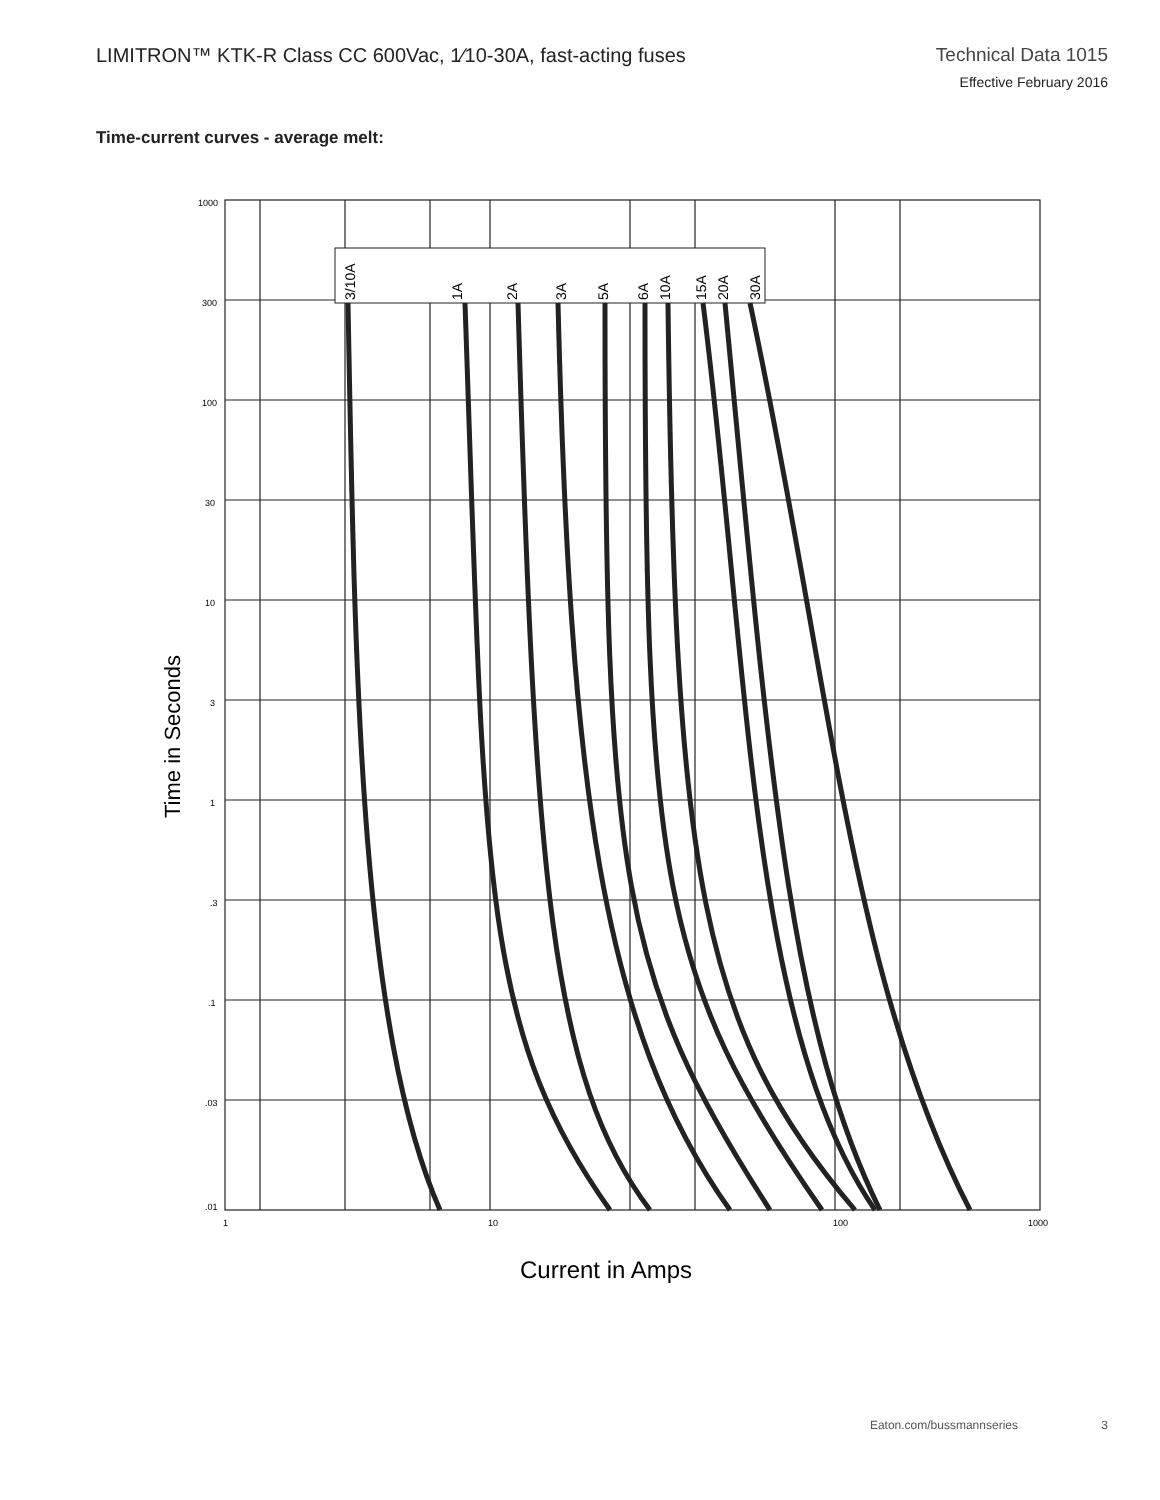LIMITRON™ KTK-R Class CC 600Vac, 1⁄10-30A, fast-acting fuses
Technical Data 1015
Effective February 2016
Time-current curves - average melt:
3/10A
1A
2A
3A
5A
6A
10A
15A
20A
30A
1000
300
100
30
10
3
1
.3
.1
.03
.01
1
10
100
1000
Time in Seconds
Current in Amps
Eaton.com/bussmannseries 3